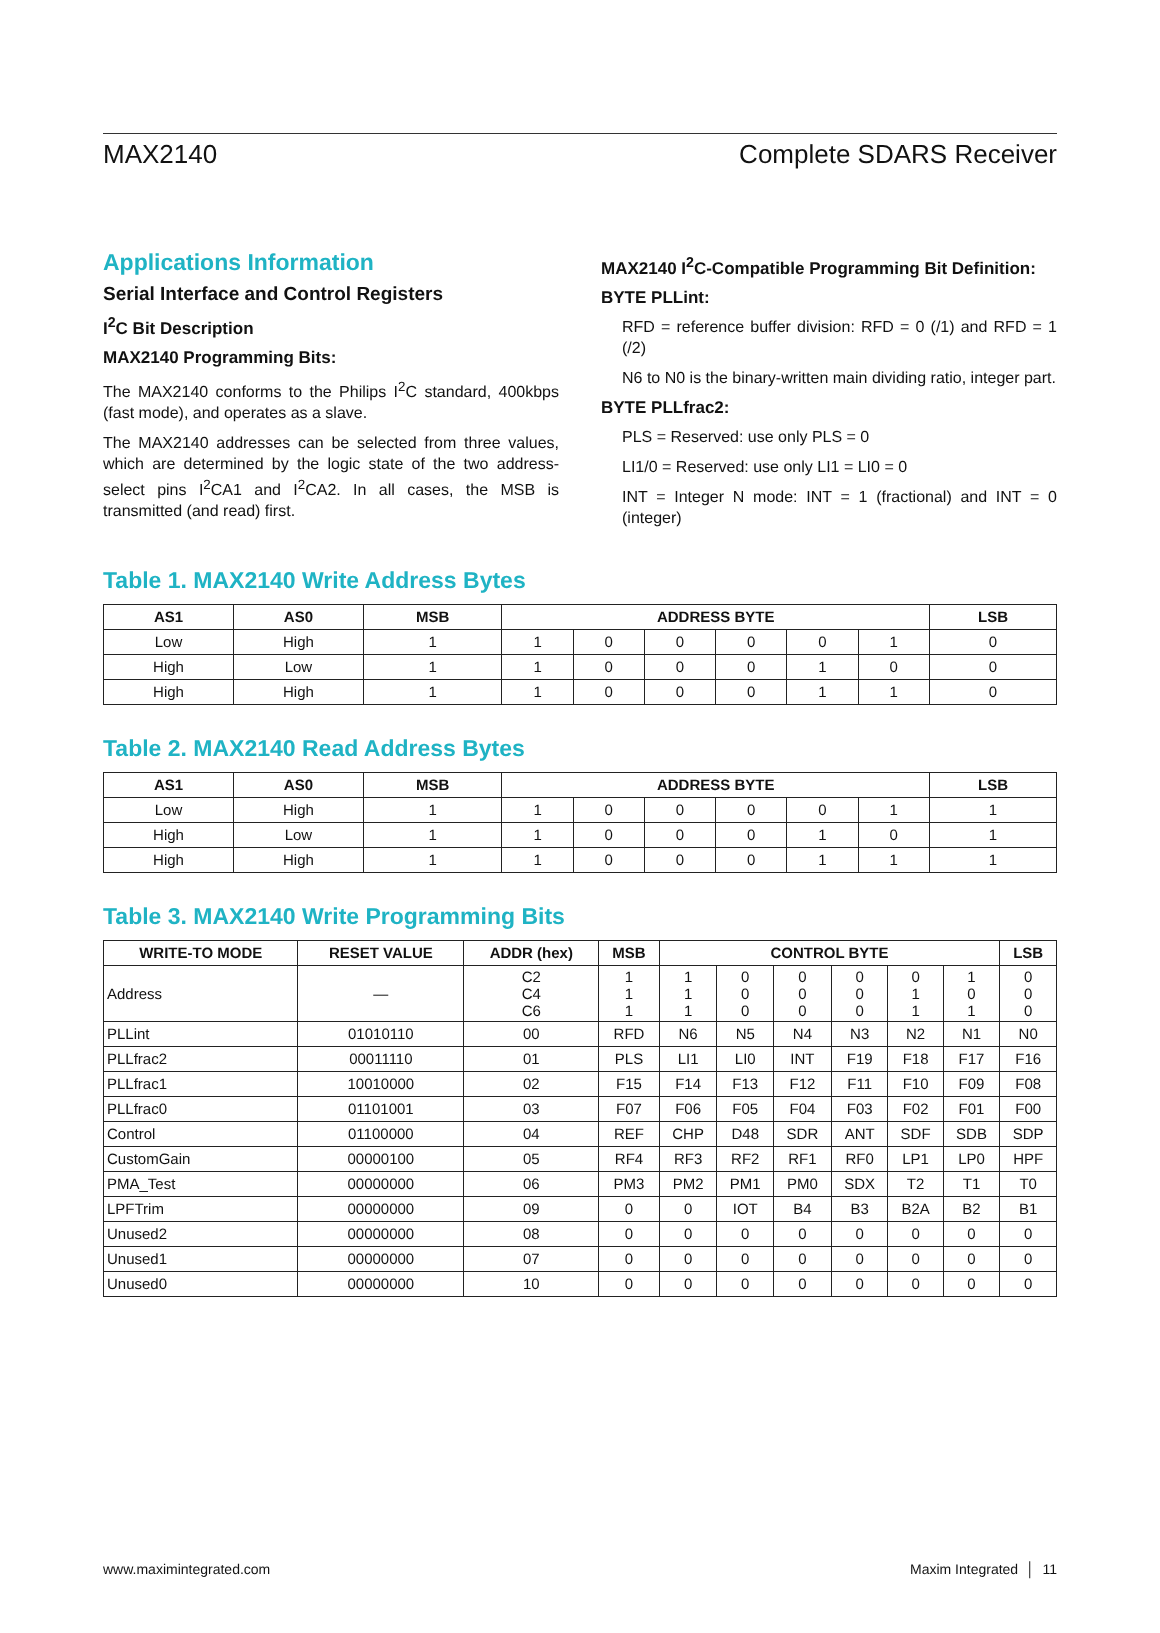MAX2140 Complete SDARS Receiver
Applications Information
Serial Interface and Control Registers
I<sup>2</sup>C Bit Description
MAX2140 Programming Bits:
The MAX2140 conforms to the Philips I<sup>2</sup>C standard, 400kbps (fast mode), and operates as a slave.
The MAX2140 addresses can be selected from three values, which are determined by the logic state of the two address-select pins I<sup>2</sup>CA1 and I<sup>2</sup>CA2. In all cases, the MSB is transmitted (and read) first.
MAX2140 I<sup>2</sup>C-Compatible Programming Bit Definition:
BYTE PLLint:
RFD = reference buffer division: RFD = 0 (/1) and RFD = 1 (/2)
N6 to N0 is the binary-written main dividing ratio, integer part.
BYTE PLLfrac2:
PLS = Reserved: use only PLS = 0
LI1/0 = Reserved: use only LI1 = LI0 = 0
INT = Integer N mode: INT = 1 (fractional) and INT = 0 (integer)
Table 1. MAX2140 Write Address Bytes
| AS1 | AS0 | MSB | ADDRESS BYTE | | | | | | LSB |
| --- | --- | --- | --- | --- | --- | --- | --- | --- | --- |
| Low | High | 1 | 1 | 0 | 0 | 0 | 0 | 1 | 0 |
| High | Low | 1 | 1 | 0 | 0 | 0 | 1 | 0 | 0 |
| High | High | 1 | 1 | 0 | 0 | 0 | 1 | 1 | 0 |
Table 2. MAX2140 Read Address Bytes
| AS1 | AS0 | MSB | ADDRESS BYTE | | | | | | LSB |
| --- | --- | --- | --- | --- | --- | --- | --- | --- | --- |
| Low | High | 1 | 1 | 0 | 0 | 0 | 0 | 1 | 1 |
| High | Low | 1 | 1 | 0 | 0 | 0 | 1 | 0 | 1 |
| High | High | 1 | 1 | 0 | 0 | 0 | 1 | 1 | 1 |
Table 3. MAX2140 Write Programming Bits
| WRITE-TO MODE | RESET VALUE | ADDR (hex) | MSB | CONTROL BYTE | | | | | | LSB |
| --- | --- | --- | --- | --- | --- | --- | --- | --- | --- | --- |
| Address | — | C2 C4 C6 | 1 1 1 | 1 1 1 | 0 0 0 | 0 0 0 | 0 0 0 | 0 1 1 | 1 0 1 | 0 0 0 |
| PLLint | 01010110 | 00 | RFD | N6 | N5 | N4 | N3 | N2 | N1 | N0 |
| PLLfrac2 | 00011110 | 01 | PLS | LI1 | LI0 | INT | F19 | F18 | F17 | F16 |
| PLLfrac1 | 10010000 | 02 | F15 | F14 | F13 | F12 | F11 | F10 | F09 | F08 |
| PLLfrac0 | 01101001 | 03 | F07 | F06 | F05 | F04 | F03 | F02 | F01 | F00 |
| Control | 01100000 | 04 | REF | CHP | D48 | SDR | ANT | SDF | SDB | SDP |
| CustomGain | 00000100 | 05 | RF4 | RF3 | RF2 | RF1 | RF0 | LP1 | LP0 | HPF |
| PMA_Test | 00000000 | 06 | PM3 | PM2 | PM1 | PM0 | SDX | T2 | T1 | T0 |
| LPFTrim | 00000000 | 09 | 0 | 0 | IOT | B4 | B3 | B2A | B2 | B1 |
| Unused2 | 00000000 | 08 | 0 | 0 | 0 | 0 | 0 | 0 | 0 | 0 |
| Unused1 | 00000000 | 07 | 0 | 0 | 0 | 0 | 0 | 0 | 0 | 0 |
| Unused0 | 00000000 | 10 | 0 | 0 | 0 | 0 | 0 | 0 | 0 | 0 |
www.maximintegrated.com Maxim Integrated │ 11